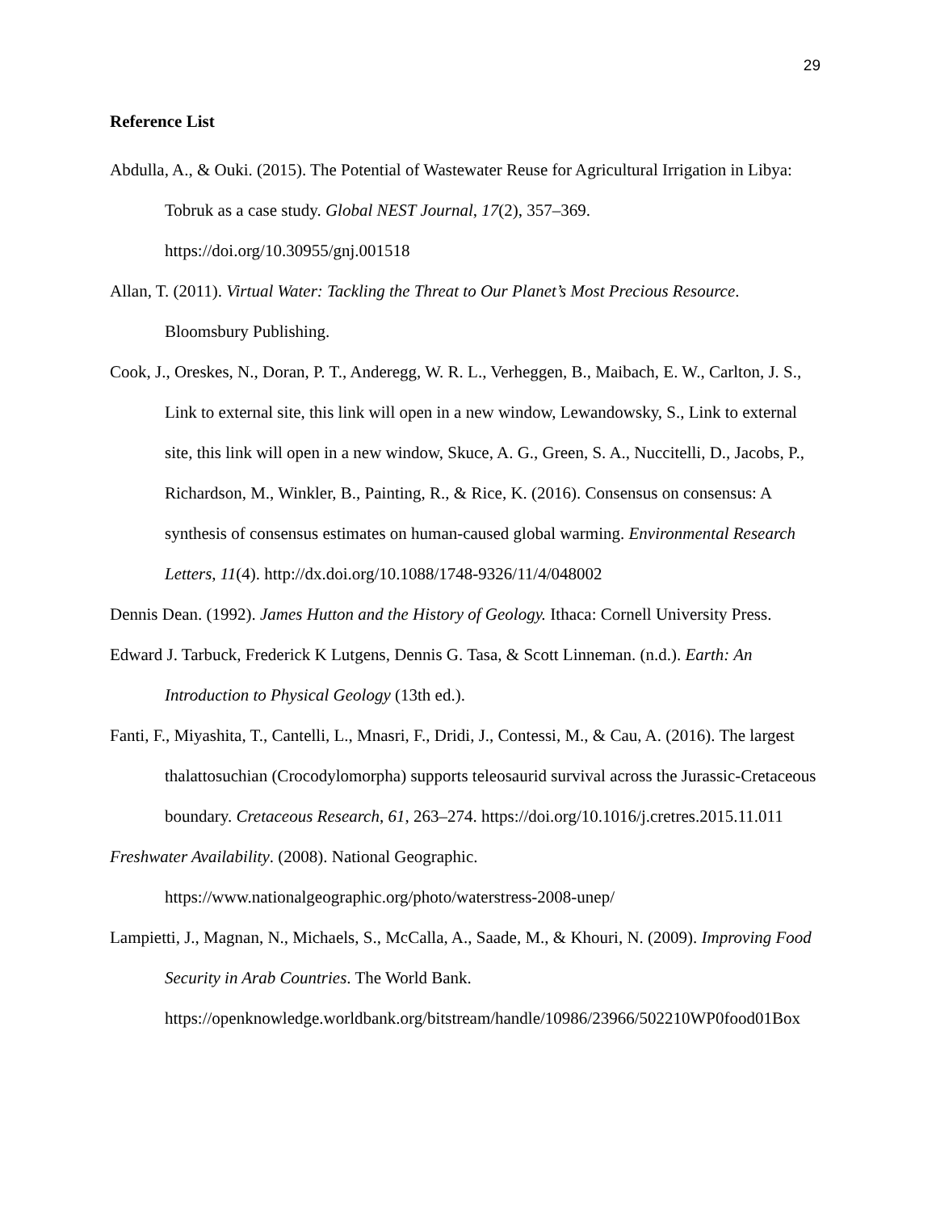29
Reference List
Abdulla, A., & Ouki. (2015). The Potential of Wastewater Reuse for Agricultural Irrigation in Libya: Tobruk as a case study. Global NEST Journal, 17(2), 357–369. https://doi.org/10.30955/gnj.001518
Allan, T. (2011). Virtual Water: Tackling the Threat to Our Planet’s Most Precious Resource. Bloomsbury Publishing.
Cook, J., Oreskes, N., Doran, P. T., Anderegg, W. R. L., Verheggen, B., Maibach, E. W., Carlton, J. S., Link to external site, this link will open in a new window, Lewandowsky, S., Link to external site, this link will open in a new window, Skuce, A. G., Green, S. A., Nuccitelli, D., Jacobs, P., Richardson, M., Winkler, B., Painting, R., & Rice, K. (2016). Consensus on consensus: A synthesis of consensus estimates on human-caused global warming. Environmental Research Letters, 11(4). http://dx.doi.org/10.1088/1748-9326/11/4/048002
Dennis Dean. (1992). James Hutton and the History of Geology. Ithaca: Cornell University Press.
Edward J. Tarbuck, Frederick K Lutgens, Dennis G. Tasa, & Scott Linneman. (n.d.). Earth: An Introduction to Physical Geology (13th ed.).
Fanti, F., Miyashita, T., Cantelli, L., Mnasri, F., Dridi, J., Contessi, M., & Cau, A. (2016). The largest thalattosuchian (Crocodylomorpha) supports teleosaurid survival across the Jurassic-Cretaceous boundary. Cretaceous Research, 61, 263–274. https://doi.org/10.1016/j.cretres.2015.11.011
Freshwater Availability. (2008). National Geographic. https://www.nationalgeographic.org/photo/waterstress-2008-unep/
Lampietti, J., Magnan, N., Michaels, S., McCalla, A., Saade, M., & Khouri, N. (2009). Improving Food Security in Arab Countries. The World Bank. https://openknowledge.worldbank.org/bitstream/handle/10986/23966/502210WP0food01Box